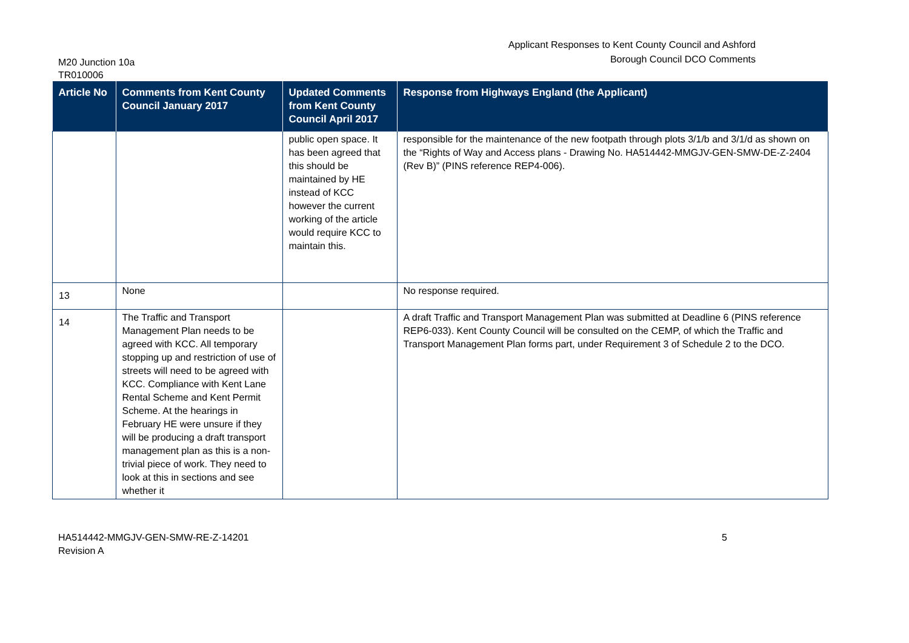M20 Junction 10a
TR010006
Applicant Responses to Kent County Council and Ashford
Borough Council DCO Comments
| Article No | Comments from Kent County Council January 2017 | Updated Comments from Kent County Council April 2017 | Response from Highways England (the Applicant) |
| --- | --- | --- | --- |
| | | public open space. It has been agreed that this should be maintained by HE instead of KCC however the current working of the article would require KCC to maintain this. | responsible for the maintenance of the new footpath through plots 3/1/b and 3/1/d as shown on the “Rights of Way and Access plans - Drawing No. HA514442-MMGJV-GEN-SMW-DE-Z-2404 (Rev B)” (PINS reference REP4-006). |
| 13 | None | | No response required. |
| 14 | The Traffic and Transport Management Plan needs to be agreed with KCC. All temporary stopping up and restriction of use of streets will need to be agreed with KCC. Compliance with Kent Lane Rental Scheme and Kent Permit Scheme. At the hearings in February HE were unsure if they will be producing a draft transport management plan as this is a non-trivial piece of work. They need to look at this in sections and see whether it | | A draft Traffic and Transport Management Plan was submitted at Deadline 6 (PINS reference REP6-033). Kent County Council will be consulted on the CEMP, of which the Traffic and Transport Management Plan forms part, under Requirement 3 of Schedule 2 to the DCO. |
HA514442-MMGJV-GEN-SMW-RE-Z-14201
Revision A
5